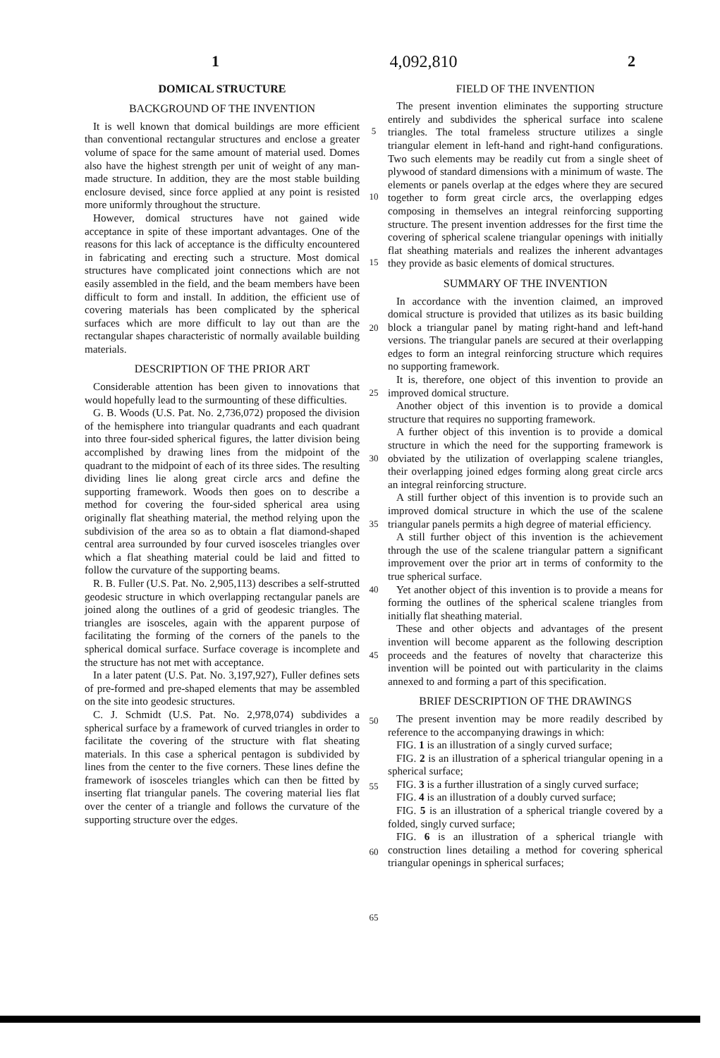1 4,092,810 2
DOMICAL STRUCTURE
BACKGROUND OF THE INVENTION
It is well known that domical buildings are more efficient than conventional rectangular structures and enclose a greater volume of space for the same amount of material used. Domes also have the highest strength per unit of weight of any man-made structure. In addition, they are the most stable building enclosure devised, since force applied at any point is resisted more uniformly throughout the structure.
However, domical structures have not gained wide acceptance in spite of these important advantages. One of the reasons for this lack of acceptance is the difficulty encountered in fabricating and erecting such a structure. Most domical structures have complicated joint connections which are not easily assembled in the field, and the beam members have been difficult to form and install. In addition, the efficient use of covering materials has been complicated by the spherical surfaces which are more difficult to lay out than are the rectangular shapes characteristic of normally available building materials.
DESCRIPTION OF THE PRIOR ART
Considerable attention has been given to innovations that would hopefully lead to the surmounting of these difficulties.
G. B. Woods (U.S. Pat. No. 2,736,072) proposed the division of the hemisphere into triangular quadrants and each quadrant into three four-sided spherical figures, the latter division being accomplished by drawing lines from the midpoint of the quadrant to the midpoint of each of its three sides. The resulting dividing lines lie along great circle arcs and define the supporting framework. Woods then goes on to describe a method for covering the four-sided spherical area using originally flat sheathing material, the method relying upon the subdivision of the area so as to obtain a flat diamond-shaped central area surrounded by four curved isosceles triangles over which a flat sheathing material could be laid and fitted to follow the curvature of the supporting beams.
R. B. Fuller (U.S. Pat. No. 2,905,113) describes a self-strutted geodesic structure in which overlapping rectangular panels are joined along the outlines of a grid of geodesic triangles. The triangles are isosceles, again with the apparent purpose of facilitating the forming of the corners of the panels to the spherical domical surface. Surface coverage is incomplete and the structure has not met with acceptance.
In a later patent (U.S. Pat. No. 3,197,927), Fuller defines sets of pre-formed and pre-shaped elements that may be assembled on the site into geodesic structures.
C. J. Schmidt (U.S. Pat. No. 2,978,074) subdivides a spherical surface by a framework of curved triangles in order to facilitate the covering of the structure with flat sheating materials. In this case a spherical pentagon is subdivided by lines from the center to the five corners. These lines define the framework of isosceles triangles which can then be fitted by inserting flat triangular panels. The covering material lies flat over the center of a triangle and follows the curvature of the supporting structure over the edges.
5
10
15
20
25
30
35
40
45
50
55
60
65
FIELD OF THE INVENTION
The present invention eliminates the supporting structure entirely and subdivides the spherical surface into scalene triangles. The total frameless structure utilizes a single triangular element in left-hand and right-hand configurations. Two such elements may be readily cut from a single sheet of plywood of standard dimensions with a minimum of waste. The elements or panels overlap at the edges where they are secured together to form great circle arcs, the overlapping edges composing in themselves an integral reinforcing supporting structure. The present invention addresses for the first time the covering of spherical scalene triangular openings with initially flat sheathing materials and realizes the inherent advantages they provide as basic elements of domical structures.
SUMMARY OF THE INVENTION
In accordance with the invention claimed, an improved domical structure is provided that utilizes as its basic building block a triangular panel by mating right-hand and left-hand versions. The triangular panels are secured at their overlapping edges to form an integral reinforcing structure which requires no supporting framework.
It is, therefore, one object of this invention to provide an improved domical structure.
Another object of this invention is to provide a domical structure that requires no supporting framework.
A further object of this invention is to provide a domical structure in which the need for the supporting framework is obviated by the utilization of overlapping scalene triangles, their overlapping joined edges forming along great circle arcs an integral reinforcing structure.
A still further object of this invention is to provide such an improved domical structure in which the use of the scalene triangular panels permits a high degree of material efficiency.
A still further object of this invention is the achievement through the use of the scalene triangular pattern a significant improvement over the prior art in terms of conformity to the true spherical surface.
Yet another object of this invention is to provide a means for forming the outlines of the spherical scalene triangles from initially flat sheathing material.
These and other objects and advantages of the present invention will become apparent as the following description proceeds and the features of novelty that characterize this invention will be pointed out with particularity in the claims annexed to and forming a part of this specification.
BRIEF DESCRIPTION OF THE DRAWINGS
The present invention may be more readily described by reference to the accompanying drawings in which:
FIG. 1 is an illustration of a singly curved surface;
FIG. 2 is an illustration of a spherical triangular opening in a spherical surface;
FIG. 3 is a further illustration of a singly curved surface;
FIG. 4 is an illustration of a doubly curved surface;
FIG. 5 is an illustration of a spherical triangle covered by a folded, singly curved surface;
FIG. 6 is an illustration of a spherical triangle with construction lines detailing a method for covering spherical triangular openings in spherical surfaces;